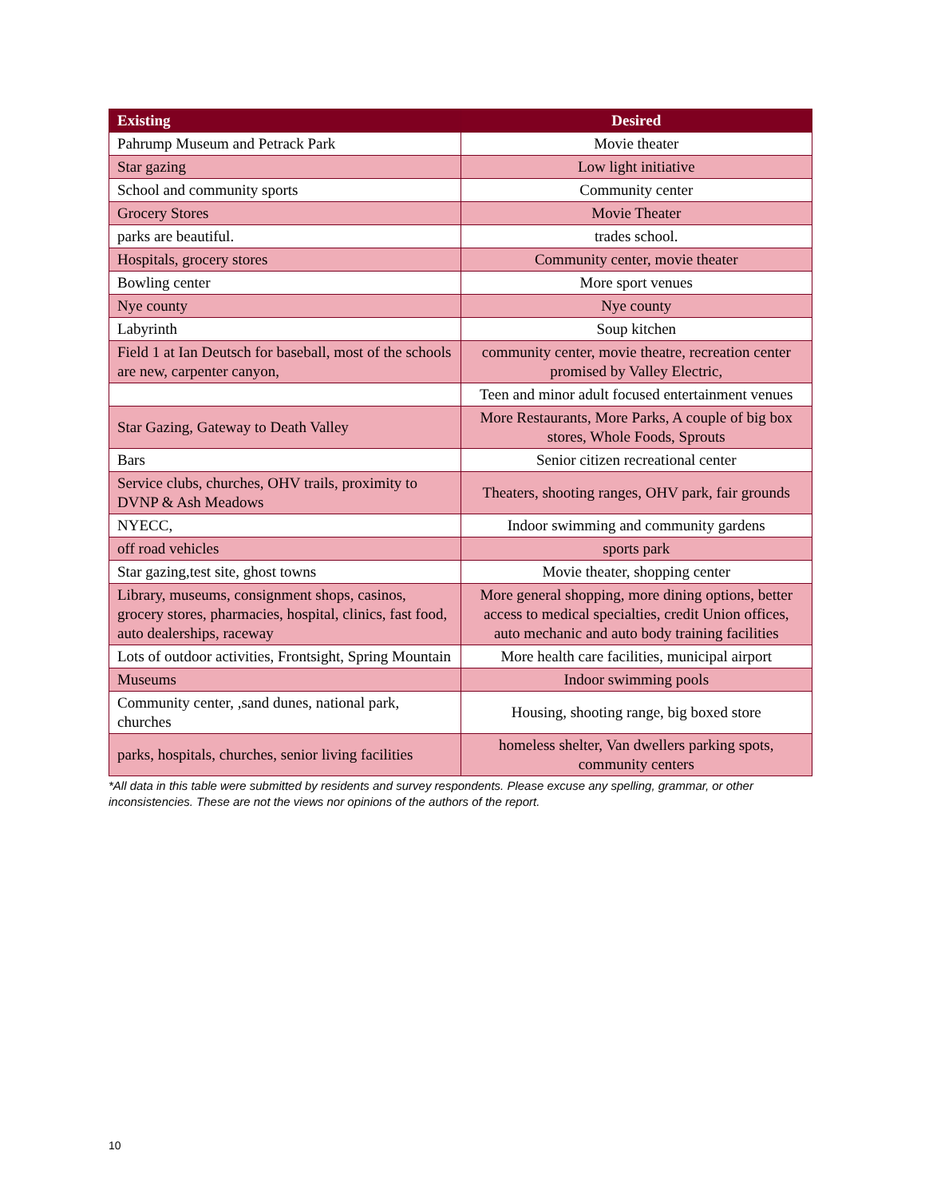| Existing | Desired |
| --- | --- |
| Pahrump Museum and Petrack Park | Movie theater |
| Star gazing | Low light initiative |
| School and community sports | Community center |
| Grocery Stores | Movie Theater |
| parks are beautiful. | trades school. |
| Hospitals, grocery stores | Community center, movie theater |
| Bowling center | More sport venues |
| Nye county | Nye county |
| Labyrinth | Soup kitchen |
| Field 1 at Ian Deutsch for baseball, most of the schools are new, carpenter canyon, | community center, movie theatre, recreation center promised by Valley Electric, |
| | Teen and minor adult focused entertainment venues |
| Star Gazing, Gateway to Death Valley | More Restaurants, More Parks, A couple of big box stores, Whole Foods, Sprouts |
| Bars | Senior citizen recreational center |
| Service clubs, churches, OHV trails, proximity to DVNP & Ash Meadows | Theaters, shooting ranges, OHV park, fair grounds |
| NYECC, | Indoor swimming and community gardens |
| off road vehicles | sports park |
| Star gazing,test site, ghost towns | Movie theater, shopping center |
| Library, museums, consignment shops, casinos, grocery stores, pharmacies, hospital, clinics, fast food, auto dealerships, raceway | More general shopping, more dining options, better access to medical specialties, credit Union offices, auto mechanic and auto body training facilities |
| Lots of outdoor activities, Frontsight, Spring Mountain | More health care facilities, municipal airport |
| Museums | Indoor swimming pools |
| Community center, ,sand dunes, national park, churches | Housing, shooting range, big boxed store |
| parks, hospitals, churches, senior living facilities | homeless shelter, Van dwellers parking spots, community centers |
*All data in this table were submitted by residents and survey respondents. Please excuse any spelling, grammar, or other inconsistencies. These are not the views nor opinions of the authors of the report.
10